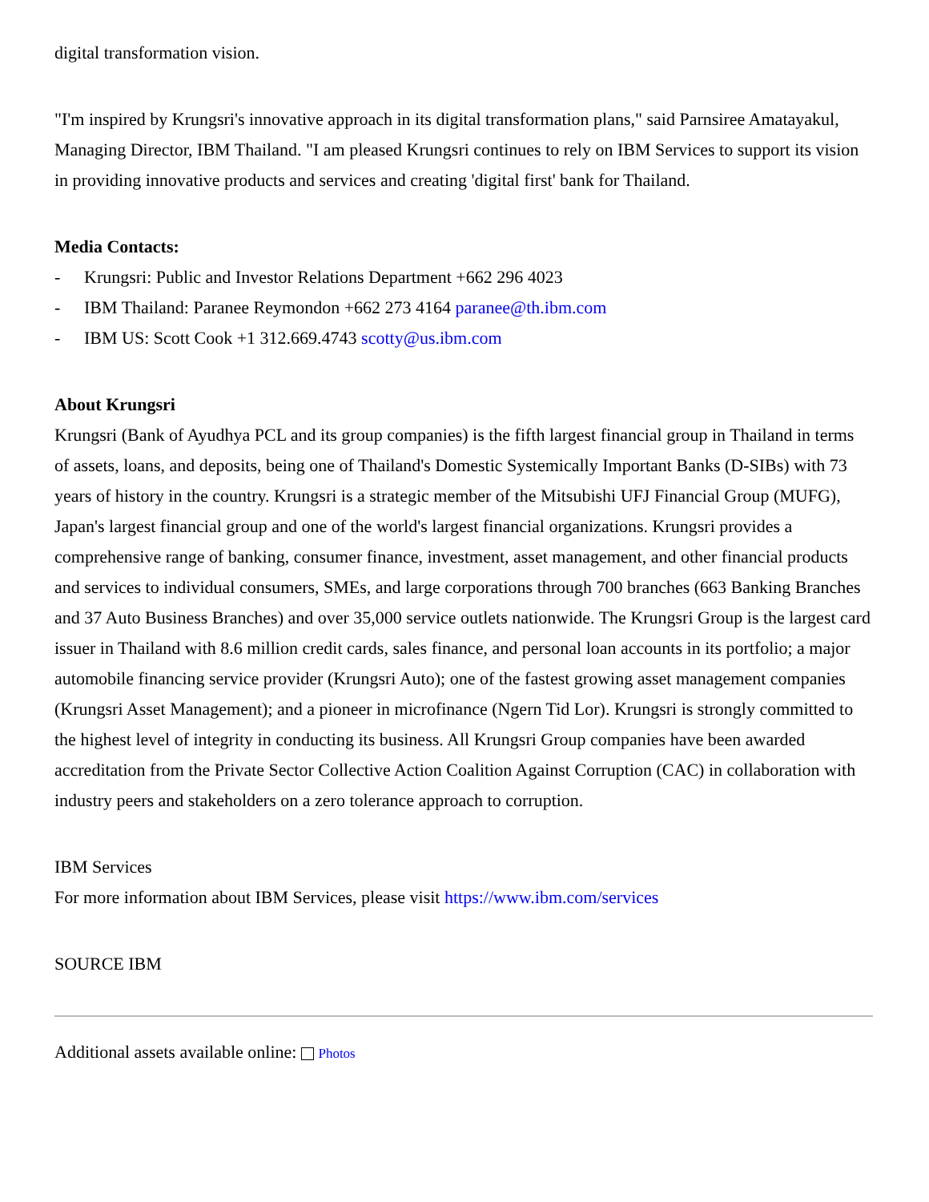digital transformation vision.
"I'm inspired by Krungsri's innovative approach in its digital transformation plans," said Parnsiree Amatayakul, Managing Director, IBM Thailand. "I am pleased Krungsri continues to rely on IBM Services to support its vision in providing innovative products and services and creating 'digital first' bank for Thailand.
Media Contacts:
- Krungsri: Public and Investor Relations Department +662 296 4023
- IBM Thailand: Paranee Reymondon +662 273 4164 paranee@th.ibm.com
- IBM US: Scott Cook +1 312.669.4743 scotty@us.ibm.com
About Krungsri
Krungsri (Bank of Ayudhya PCL and its group companies) is the fifth largest financial group in Thailand in terms of assets, loans, and deposits, being one of Thailand's Domestic Systemically Important Banks (D-SIBs) with 73 years of history in the country. Krungsri is a strategic member of the Mitsubishi UFJ Financial Group (MUFG), Japan's largest financial group and one of the world's largest financial organizations. Krungsri provides a comprehensive range of banking, consumer finance, investment, asset management, and other financial products and services to individual consumers, SMEs, and large corporations through 700 branches (663 Banking Branches and 37 Auto Business Branches) and over 35,000 service outlets nationwide. The Krungsri Group is the largest card issuer in Thailand with 8.6 million credit cards, sales finance, and personal loan accounts in its portfolio; a major automobile financing service provider (Krungsri Auto); one of the fastest growing asset management companies (Krungsri Asset Management); and a pioneer in microfinance (Ngern Tid Lor). Krungsri is strongly committed to the highest level of integrity in conducting its business. All Krungsri Group companies have been awarded accreditation from the Private Sector Collective Action Coalition Against Corruption (CAC) in collaboration with industry peers and stakeholders on a zero tolerance approach to corruption.
IBM Services
For more information about IBM Services, please visit https://www.ibm.com/services
SOURCE IBM
Additional assets available online: Photos